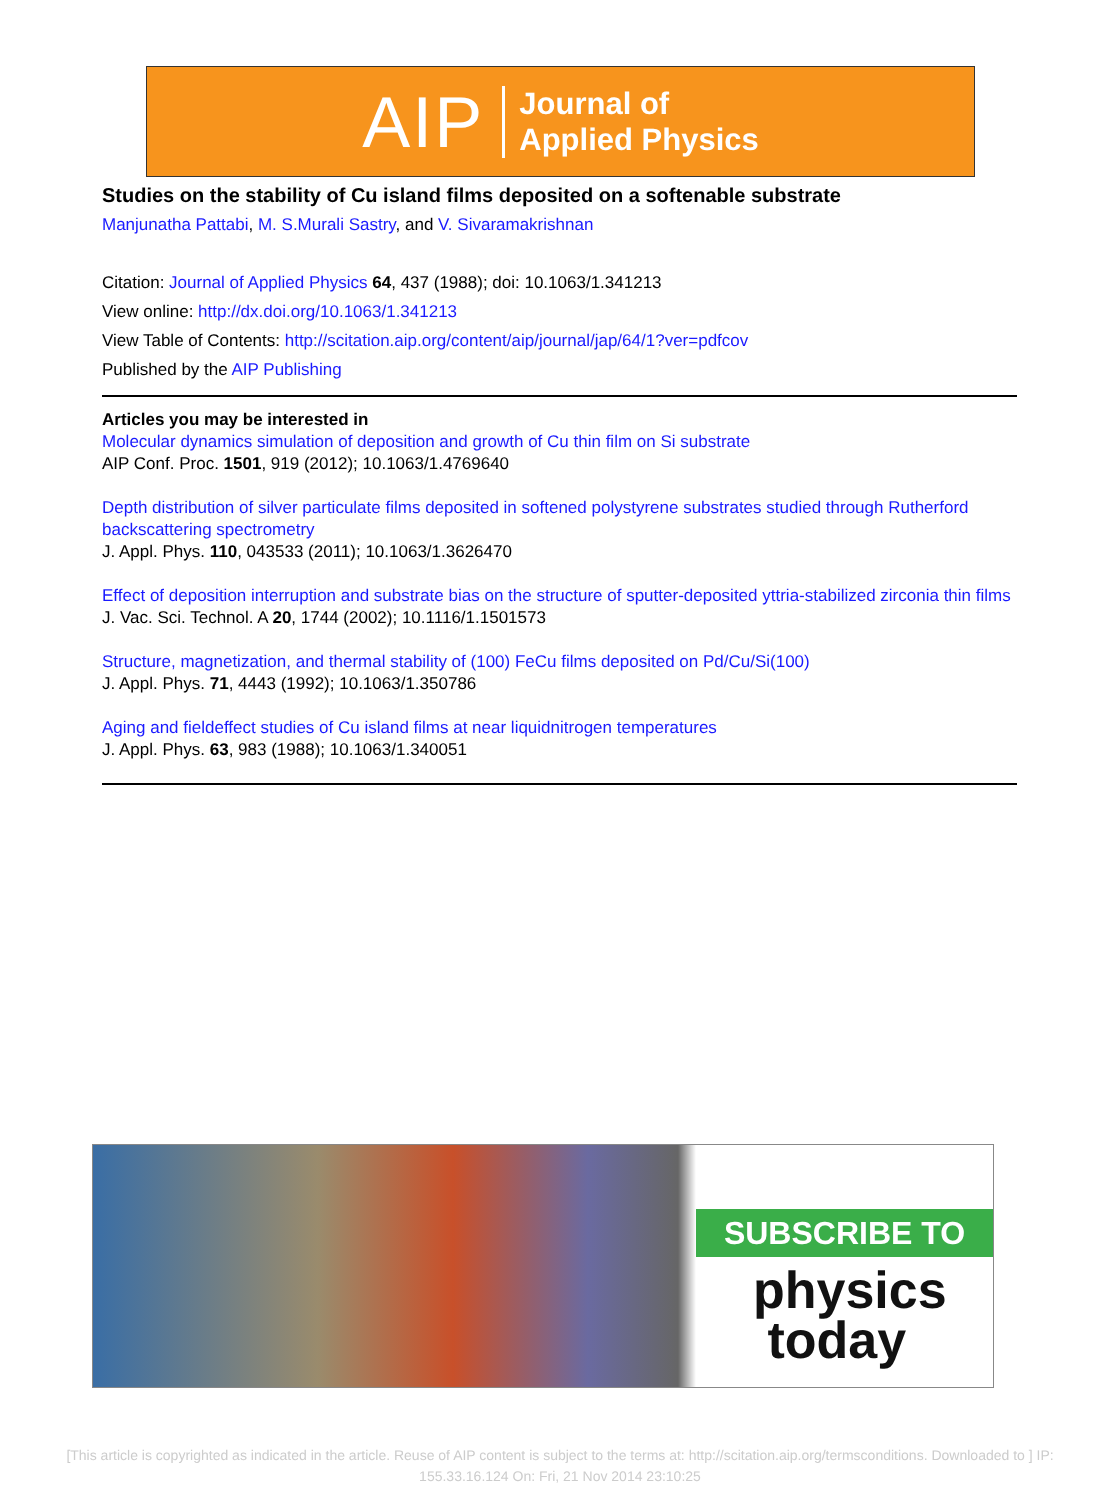AIP Journal of
Applied Physics
Studies on the stability of Cu island films deposited on a softenable substrate
Manjunatha Pattabi, M. S.Murali Sastry, and V. Sivaramakrishnan
Citation: Journal of Applied Physics 64, 437 (1988); doi: 10.1063/1.341213
View online: http://dx.doi.org/10.1063/1.341213
View Table of Contents: http://scitation.aip.org/content/aip/journal/jap/64/1?ver=pdfcov
Published by the AIP Publishing
Articles you may be interested in
Molecular dynamics simulation of deposition and growth of Cu thin film on Si substrate
AIP Conf. Proc. 1501, 919 (2012); 10.1063/1.4769640
Depth distribution of silver particulate films deposited in softened polystyrene substrates studied through Rutherford backscattering spectrometry
J. Appl. Phys. 110, 043533 (2011); 10.1063/1.3626470
Effect of deposition interruption and substrate bias on the structure of sputter-deposited yttria-stabilized zirconia thin films
J. Vac. Sci. Technol. A 20, 1744 (2002); 10.1116/1.1501573
Structure, magnetization, and thermal stability of (100) FeCu films deposited on Pd/Cu/Si(100)
J. Appl. Phys. 71, 4443 (1992); 10.1063/1.350786
Aging and fieldeffect studies of Cu island films at near liquidnitrogen temperatures
J. Appl. Phys. 63, 983 (1988); 10.1063/1.340051
SUBSCRIBE TO
physics
today
[This article is copyrighted as indicated in the article. Reuse of AIP content is subject to the terms at: http://scitation.aip.org/termsconditions. Downloaded to ] IP: 155.33.16.124 On: Fri, 21 Nov 2014 23:10:25